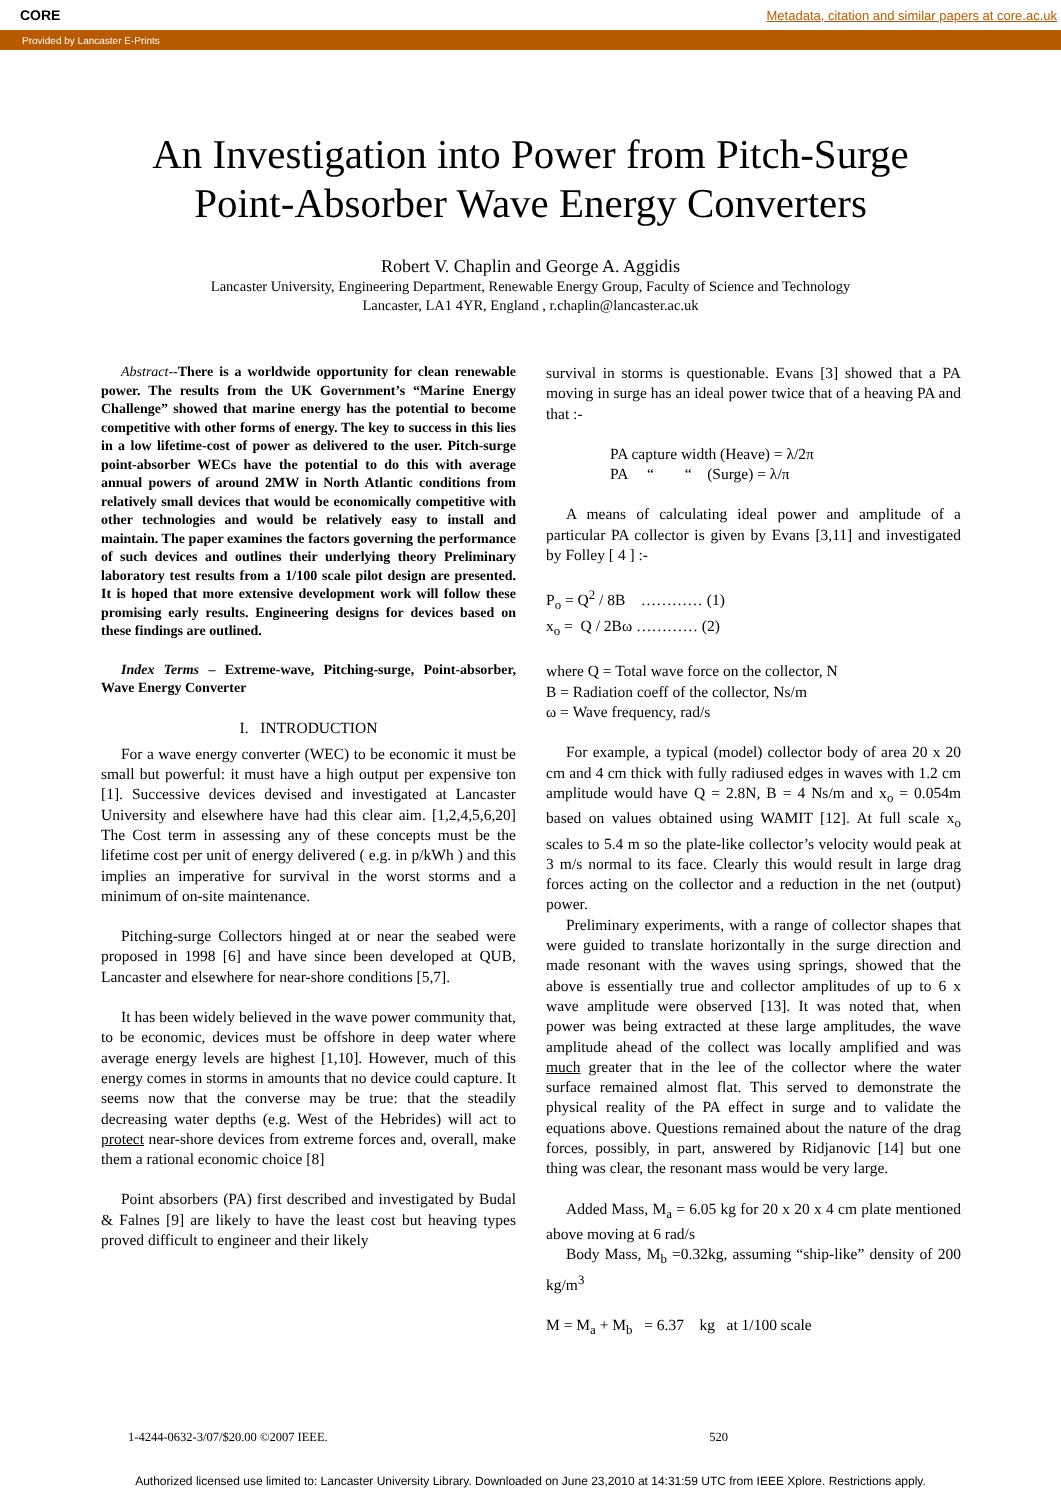CORE Metadata, citation and similar papers at core.ac.uk
Provided by Lancaster E-Prints
An Investigation into Power from Pitch-Surge
Point-Absorber Wave Energy Converters
Robert V. Chaplin and George A. Aggidis
Lancaster University, Engineering Department, Renewable Energy Group, Faculty of Science and Technology
Lancaster, LA1 4YR, England , r.chaplin@lancaster.ac.uk
Abstract--There is a worldwide opportunity for clean renewable power. The results from the UK Government’s “Marine Energy Challenge” showed that marine energy has the potential to become competitive with other forms of energy. The key to success in this lies in a low lifetime-cost of power as delivered to the user. Pitch-surge point-absorber WECs have the potential to do this with average annual powers of around 2MW in North Atlantic conditions from relatively small devices that would be economically competitive with other technologies and would be relatively easy to install and maintain. The paper examines the factors governing the performance of such devices and outlines their underlying theory Preliminary laboratory test results from a 1/100 scale pilot design are presented. It is hoped that more extensive development work will follow these promising early results. Engineering designs for devices based on these findings are outlined.
Index Terms – Extreme-wave, Pitching-surge, Point-absorber, Wave Energy Converter
I. INTRODUCTION
For a wave energy converter (WEC) to be economic it must be small but powerful: it must have a high output per expensive ton [1]. Successive devices devised and investigated at Lancaster University and elsewhere have had this clear aim. [1,2,4,5,6,20] The Cost term in assessing any of these concepts must be the lifetime cost per unit of energy delivered ( e.g. in p/kWh ) and this implies an imperative for survival in the worst storms and a minimum of on-site maintenance.
Pitching-surge Collectors hinged at or near the seabed were proposed in 1998 [6] and have since been developed at QUB, Lancaster and elsewhere for near-shore conditions [5,7].
It has been widely believed in the wave power community that, to be economic, devices must be offshore in deep water where average energy levels are highest [1,10]. However, much of this energy comes in storms in amounts that no device could capture. It seems now that the converse may be true: that the steadily decreasing water depths (e.g. West of the Hebrides) will act to protect near-shore devices from extreme forces and, overall, make them a rational economic choice [8]
Point absorbers (PA) first described and investigated by Budal & Falnes [9] are likely to have the least cost but heaving types proved difficult to engineer and their likely
survival in storms is questionable. Evans [3] showed that a PA moving in surge has an ideal power twice that of a heaving PA and that :-
PA capture width (Heave) = λ/2π
PA “ “ (Surge) = λ/π
A means of calculating ideal power and amplitude of a particular PA collector is given by Evans [3,11] and investigated by Folley [ 4 ] :-
P<sub>o</sub> = Q<sup>2</sup> / 8B ………… (1)
x<sub>o</sub> = Q / 2Bω ………… (2)
where Q = Total wave force on the collector, N
B = Radiation coeff of the collector, Ns/m
ω = Wave frequency, rad/s
For example, a typical (model) collector body of area 20 x 20 cm and 4 cm thick with fully radiused edges in waves with 1.2 cm amplitude would have Q = 2.8N, B = 4 Ns/m and x<sub>o</sub> = 0.054m based on values obtained using WAMIT [12]. At full scale x<sub>o</sub> scales to 5.4 m so the plate-like collector’s velocity would peak at 3 m/s normal to its face. Clearly this would result in large drag forces acting on the collector and a reduction in the net (output) power.
Preliminary experiments, with a range of collector shapes that were guided to translate horizontally in the surge direction and made resonant with the waves using springs, showed that the above is essentially true and collector amplitudes of up to 6 x wave amplitude were observed [13]. It was noted that, when power was being extracted at these large amplitudes, the wave amplitude ahead of the collect was locally amplified and was much greater that in the lee of the collector where the water surface remained almost flat. This served to demonstrate the physical reality of the PA effect in surge and to validate the equations above. Questions remained about the nature of the drag forces, possibly, in part, answered by Ridjanovic [14] but one thing was clear, the resonant mass would be very large.
Added Mass, M<sub>a</sub> = 6.05 kg for 20 x 20 x 4 cm plate mentioned above moving at 6 rad/s
Body Mass, M<sub>b</sub> =0.32kg, assuming “ship-like” density of 200 kg/m<sup>3</sup>
M = M<sub>a</sub> + M<sub>b</sub> = 6.37 kg at 1/100 scale
1-4244-0632-3/07/$20.00 ©2007 IEEE. 520
Authorized licensed use limited to: Lancaster University Library. Downloaded on June 23,2010 at 14:31:59 UTC from IEEE Xplore. Restrictions apply.